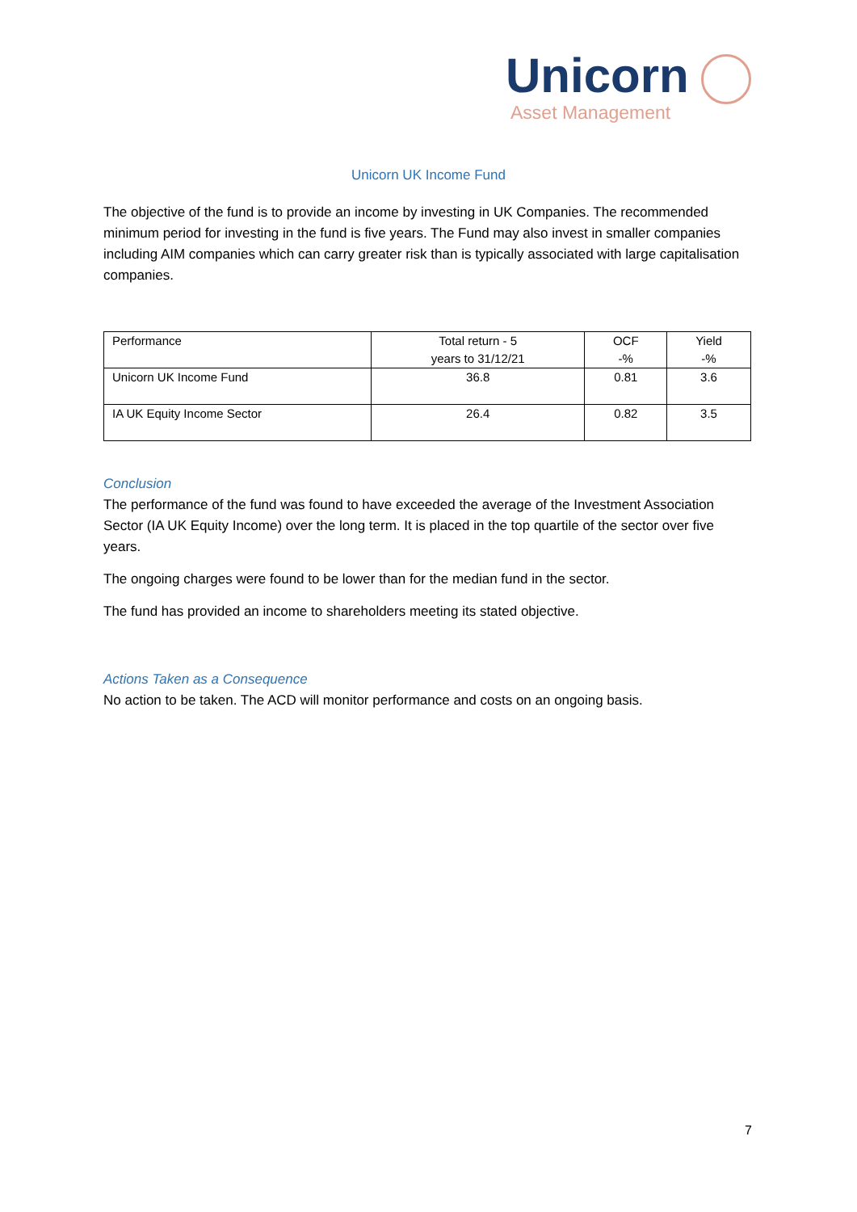Unicorn
Asset Management
Unicorn UK Income Fund
The objective of the fund is to provide an income by investing in UK Companies. The recommended minimum period for investing in the fund is five years. The Fund may also invest in smaller companies including AIM companies which can carry greater risk than is typically associated with large capitalisation companies.
| Performance | Total return - 5 years to 31/12/21 | OCF -% | Yield -% |
| Unicorn UK Income Fund | 36.8 | 0.81 | 3.6 |
| IA UK Equity Income Sector | 26.4 | 0.82 | 3.5 |
Conclusion
The performance of the fund was found to have exceeded the average of the Investment Association Sector (IA UK Equity Income) over the long term. It is placed in the top quartile of the sector over five years.
The ongoing charges were found to be lower than for the median fund in the sector.
The fund has provided an income to shareholders meeting its stated objective.
Actions Taken as a Consequence
No action to be taken. The ACD will monitor performance and costs on an ongoing basis.
7